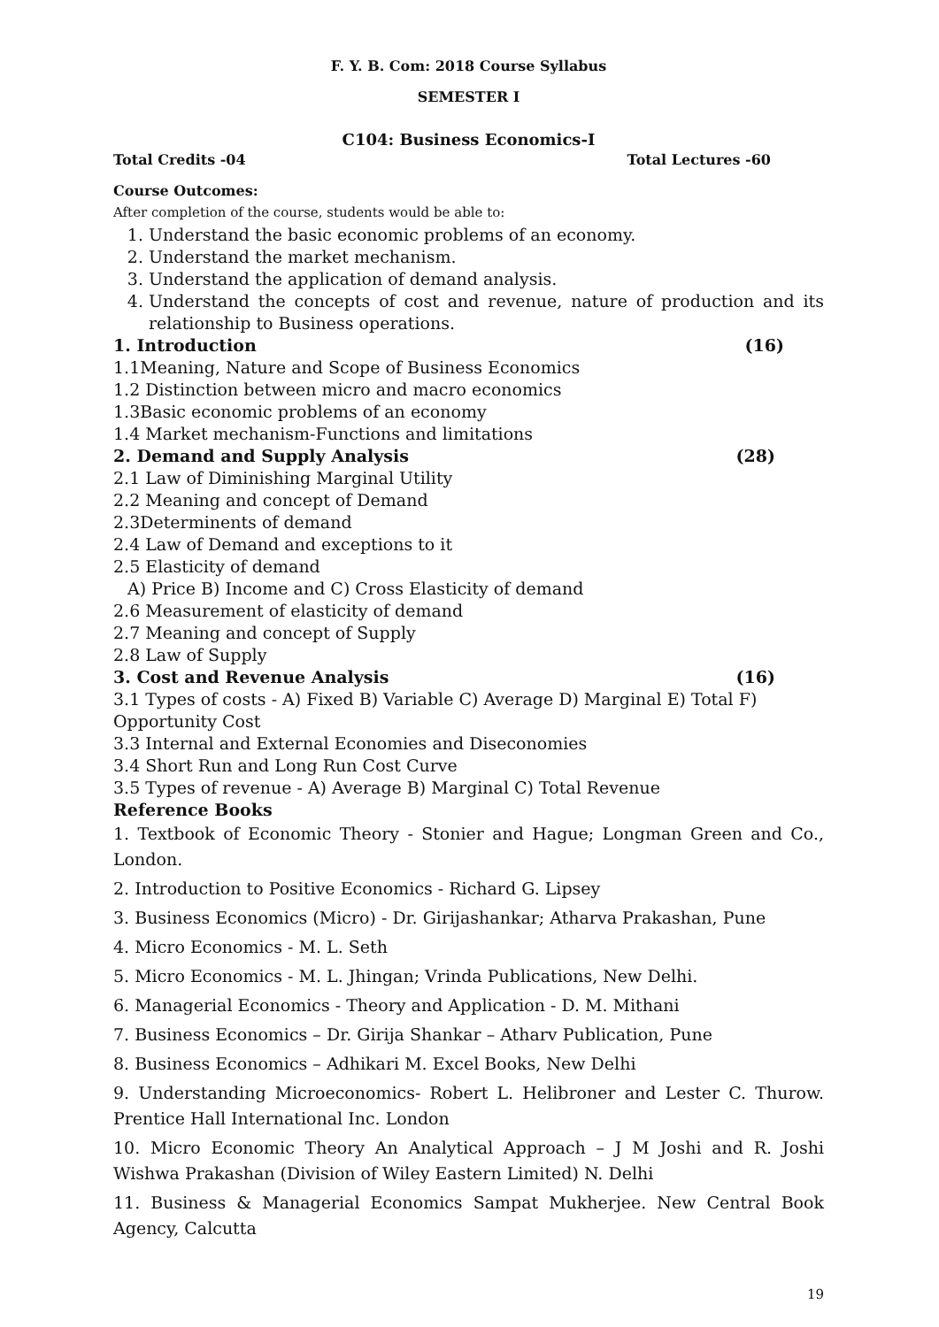F. Y. B. Com: 2018 Course Syllabus
SEMESTER I
C104: Business Economics-I
Total Credits -04 Total Lectures -60
Course Outcomes:
After completion of the course, students would be able to:
1. Understand the basic economic problems of an economy.
2. Understand the market mechanism.
3. Understand the application of demand analysis.
4. Understand the concepts of cost and revenue, nature of production and its relationship to Business operations.
1. Introduction (16)
1.1Meaning, Nature and Scope of Business Economics
1.2 Distinction between micro and macro economics
1.3Basic economic problems of an economy
1.4 Market mechanism-Functions and limitations
2. Demand and Supply Analysis (28)
2.1 Law of Diminishing Marginal Utility
2.2 Meaning and concept of Demand
2.3Determinents of demand
2.4 Law of Demand and exceptions to it
2.5 Elasticity of demand
A) Price B) Income and C) Cross Elasticity of demand
2.6 Measurement of elasticity of demand
2.7 Meaning and concept of Supply
2.8 Law of Supply
3. Cost and Revenue Analysis (16)
3.1 Types of costs - A) Fixed B) Variable C) Average D) Marginal E) Total F) Opportunity Cost
3.3 Internal and External Economies and Diseconomies
3.4 Short Run and Long Run Cost Curve
3.5 Types of revenue - A) Average B) Marginal C) Total Revenue
Reference Books
1. Textbook of Economic Theory - Stonier and Hague; Longman Green and Co., London.
2. Introduction to Positive Economics - Richard G. Lipsey
3. Business Economics (Micro) - Dr. Girijashankar; Atharva Prakashan, Pune
4. Micro Economics - M. L. Seth
5. Micro Economics - M. L. Jhingan; Vrinda Publications, New Delhi.
6. Managerial Economics - Theory and Application - D. M. Mithani
7. Business Economics – Dr. Girija Shankar – Atharv Publication, Pune
8. Business Economics – Adhikari M. Excel Books, New Delhi
9. Understanding Microeconomics- Robert L. Helibroner and Lester C. Thurow. Prentice Hall International Inc. London
10. Micro Economic Theory An Analytical Approach – J M Joshi and R. Joshi Wishwa Prakashan (Division of Wiley Eastern Limited) N. Delhi
11. Business & Managerial Economics Sampat Mukherjee. New Central Book Agency, Calcutta
19